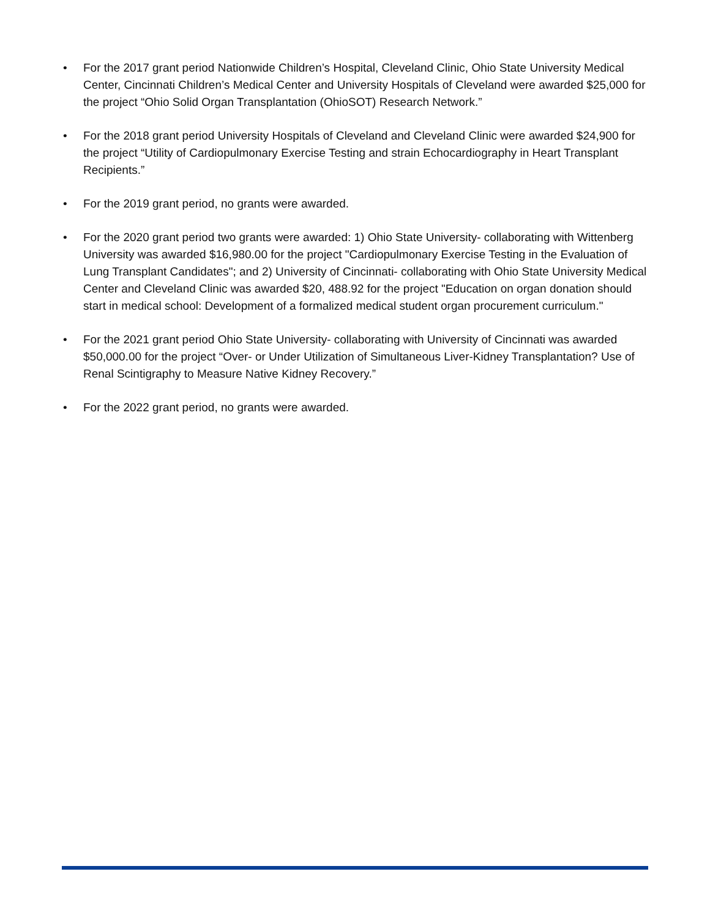• For the 2017 grant period Nationwide Children’s Hospital, Cleveland Clinic, Ohio State University Medical Center, Cincinnati Children’s Medical Center and University Hospitals of Cleveland were awarded $25,000 for the project “Ohio Solid Organ Transplantation (OhioSOT) Research Network.”
• For the 2018 grant period University Hospitals of Cleveland and Cleveland Clinic were awarded $24,900 for the project “Utility of Cardiopulmonary Exercise Testing and strain Echocardiography in Heart Transplant Recipients.”
• For the 2019 grant period, no grants were awarded.
• For the 2020 grant period two grants were awarded: 1) Ohio State University- collaborating with Wittenberg University was awarded $16,980.00 for the project "Cardiopulmonary Exercise Testing in the Evaluation of Lung Transplant Candidates"; and 2) University of Cincinnati- collaborating with Ohio State University Medical Center and Cleveland Clinic was awarded $20, 488.92 for the project "Education on organ donation should start in medical school: Development of a formalized medical student organ procurement curriculum."
• For the 2021 grant period Ohio State University- collaborating with University of Cincinnati was awarded $50,000.00 for the project “Over- or Under Utilization of Simultaneous Liver-Kidney Transplantation? Use of Renal Scintigraphy to Measure Native Kidney Recovery.”
• For the 2022 grant period, no grants were awarded.